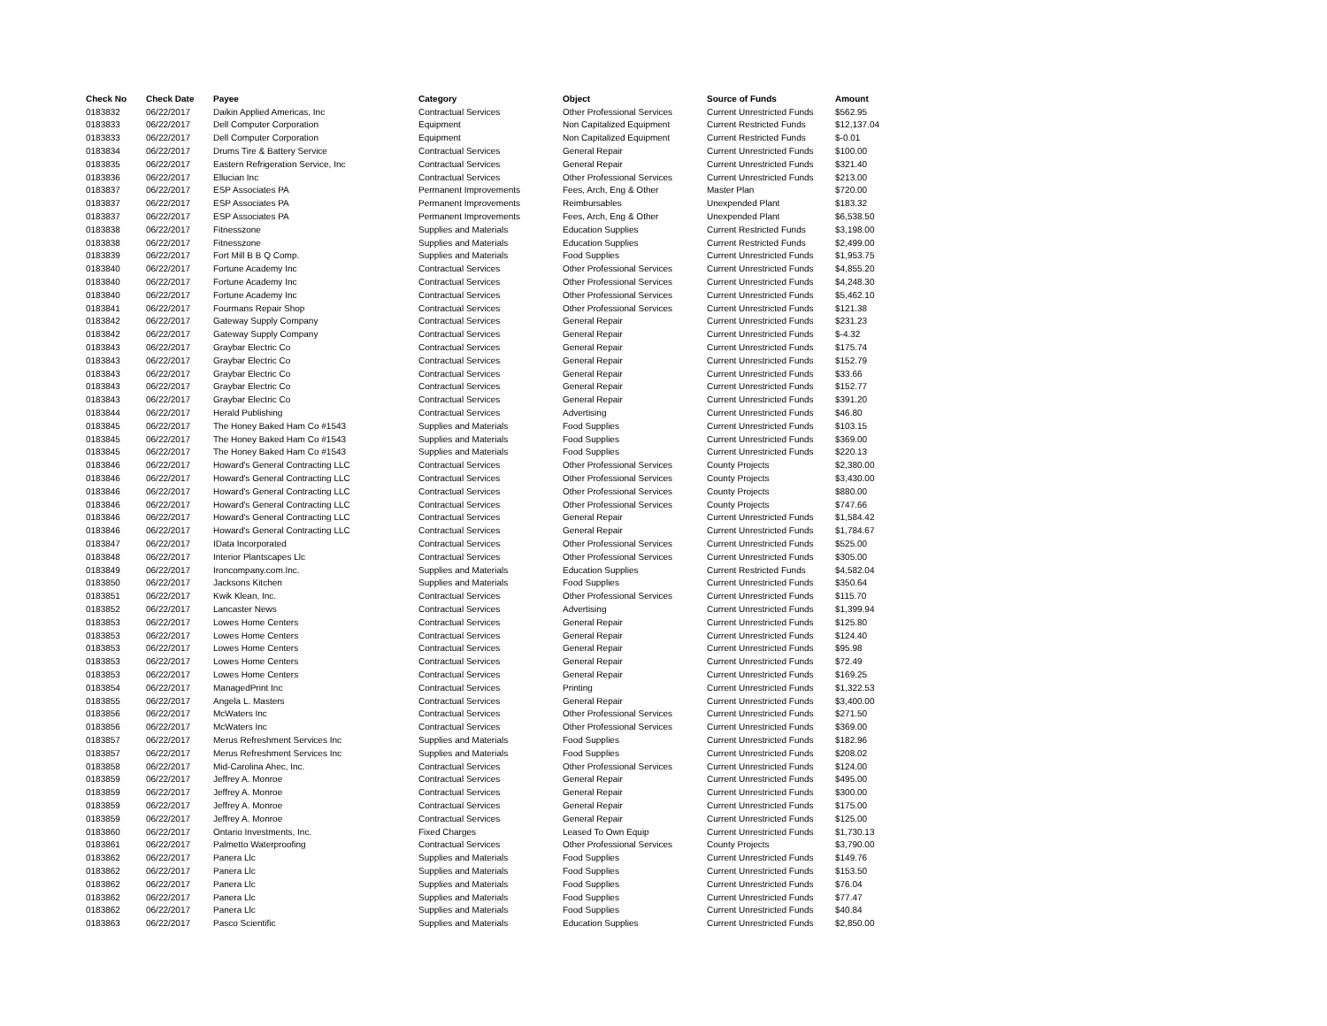| Check No | Check Date | Payee | Category | Object | Source of Funds | Amount |
| --- | --- | --- | --- | --- | --- | --- |
| 0183832 | 06/22/2017 | Daikin Applied Americas, Inc | Contractual Services | Other Professional Services | Current Unrestricted Funds | $562.95 |
| 0183833 | 06/22/2017 | Dell Computer Corporation | Equipment | Non Capitalized Equipment | Current Restricted Funds | $12,137.04 |
| 0183833 | 06/22/2017 | Dell Computer Corporation | Equipment | Non Capitalized Equipment | Current Restricted Funds | $-0.01 |
| 0183834 | 06/22/2017 | Drums Tire & Battery Service | Contractual Services | General Repair | Current Unrestricted Funds | $100.00 |
| 0183835 | 06/22/2017 | Eastern Refrigeration Service, Inc | Contractual Services | General Repair | Current Unrestricted Funds | $321.40 |
| 0183836 | 06/22/2017 | Ellucian Inc | Contractual Services | Other Professional Services | Current Unrestricted Funds | $213.00 |
| 0183837 | 06/22/2017 | ESP Associates PA | Permanent Improvements | Fees, Arch, Eng & Other | Master Plan | $720.00 |
| 0183837 | 06/22/2017 | ESP Associates PA | Permanent Improvements | Reimbursables | Unexpended Plant | $183.32 |
| 0183837 | 06/22/2017 | ESP Associates PA | Permanent Improvements | Fees, Arch, Eng & Other | Unexpended Plant | $6,538.50 |
| 0183838 | 06/22/2017 | Fitnesszone | Supplies and Materials | Education Supplies | Current Restricted Funds | $3,198.00 |
| 0183838 | 06/22/2017 | Fitnesszone | Supplies and Materials | Education Supplies | Current Restricted Funds | $2,499.00 |
| 0183839 | 06/22/2017 | Fort Mill B B Q Comp. | Supplies and Materials | Food Supplies | Current Unrestricted Funds | $1,953.75 |
| 0183840 | 06/22/2017 | Fortune Academy Inc | Contractual Services | Other Professional Services | Current Unrestricted Funds | $4,855.20 |
| 0183840 | 06/22/2017 | Fortune Academy Inc | Contractual Services | Other Professional Services | Current Unrestricted Funds | $4,248.30 |
| 0183840 | 06/22/2017 | Fortune Academy Inc | Contractual Services | Other Professional Services | Current Unrestricted Funds | $5,462.10 |
| 0183841 | 06/22/2017 | Fourmans Repair Shop | Contractual Services | Other Professional Services | Current Unrestricted Funds | $121.38 |
| 0183842 | 06/22/2017 | Gateway Supply Company | Contractual Services | General Repair | Current Unrestricted Funds | $231.23 |
| 0183842 | 06/22/2017 | Gateway Supply Company | Contractual Services | General Repair | Current Unrestricted Funds | $-4.32 |
| 0183843 | 06/22/2017 | Graybar Electric Co | Contractual Services | General Repair | Current Unrestricted Funds | $175.74 |
| 0183843 | 06/22/2017 | Graybar Electric Co | Contractual Services | General Repair | Current Unrestricted Funds | $152.79 |
| 0183843 | 06/22/2017 | Graybar Electric Co | Contractual Services | General Repair | Current Unrestricted Funds | $33.66 |
| 0183843 | 06/22/2017 | Graybar Electric Co | Contractual Services | General Repair | Current Unrestricted Funds | $152.77 |
| 0183843 | 06/22/2017 | Graybar Electric Co | Contractual Services | General Repair | Current Unrestricted Funds | $391.20 |
| 0183844 | 06/22/2017 | Herald Publishing | Contractual Services | Advertising | Current Unrestricted Funds | $46.80 |
| 0183845 | 06/22/2017 | The Honey Baked Ham Co #1543 | Supplies and Materials | Food Supplies | Current Unrestricted Funds | $103.15 |
| 0183845 | 06/22/2017 | The Honey Baked Ham Co #1543 | Supplies and Materials | Food Supplies | Current Unrestricted Funds | $369.00 |
| 0183845 | 06/22/2017 | The Honey Baked Ham Co #1543 | Supplies and Materials | Food Supplies | Current Unrestricted Funds | $220.13 |
| 0183846 | 06/22/2017 | Howard's General Contracting LLC | Contractual Services | Other Professional Services | County Projects | $2,380.00 |
| 0183846 | 06/22/2017 | Howard's General Contracting LLC | Contractual Services | Other Professional Services | County Projects | $3,430.00 |
| 0183846 | 06/22/2017 | Howard's General Contracting LLC | Contractual Services | Other Professional Services | County Projects | $880.00 |
| 0183846 | 06/22/2017 | Howard's General Contracting LLC | Contractual Services | Other Professional Services | County Projects | $747.66 |
| 0183846 | 06/22/2017 | Howard's General Contracting LLC | Contractual Services | General Repair | Current Unrestricted Funds | $1,584.42 |
| 0183846 | 06/22/2017 | Howard's General Contracting LLC | Contractual Services | General Repair | Current Unrestricted Funds | $1,784.67 |
| 0183847 | 06/22/2017 | IData Incorporated | Contractual Services | Other Professional Services | Current Unrestricted Funds | $525.00 |
| 0183848 | 06/22/2017 | Interior Plantscapes Llc | Contractual Services | Other Professional Services | Current Unrestricted Funds | $305.00 |
| 0183849 | 06/22/2017 | Ironcompany.com.Inc. | Supplies and Materials | Education Supplies | Current Restricted Funds | $4,582.04 |
| 0183850 | 06/22/2017 | Jacksons Kitchen | Supplies and Materials | Food Supplies | Current Unrestricted Funds | $350.64 |
| 0183851 | 06/22/2017 | Kwik Klean, Inc. | Contractual Services | Other Professional Services | Current Unrestricted Funds | $115.70 |
| 0183852 | 06/22/2017 | Lancaster News | Contractual Services | Advertising | Current Unrestricted Funds | $1,399.94 |
| 0183853 | 06/22/2017 | Lowes Home Centers | Contractual Services | General Repair | Current Unrestricted Funds | $125.80 |
| 0183853 | 06/22/2017 | Lowes Home Centers | Contractual Services | General Repair | Current Unrestricted Funds | $124.40 |
| 0183853 | 06/22/2017 | Lowes Home Centers | Contractual Services | General Repair | Current Unrestricted Funds | $95.98 |
| 0183853 | 06/22/2017 | Lowes Home Centers | Contractual Services | General Repair | Current Unrestricted Funds | $72.49 |
| 0183853 | 06/22/2017 | Lowes Home Centers | Contractual Services | General Repair | Current Unrestricted Funds | $169.25 |
| 0183854 | 06/22/2017 | ManagedPrint Inc | Contractual Services | Printing | Current Unrestricted Funds | $1,322.53 |
| 0183855 | 06/22/2017 | Angela L. Masters | Contractual Services | General Repair | Current Unrestricted Funds | $3,400.00 |
| 0183856 | 06/22/2017 | McWaters Inc | Contractual Services | Other Professional Services | Current Unrestricted Funds | $271.50 |
| 0183856 | 06/22/2017 | McWaters Inc | Contractual Services | Other Professional Services | Current Unrestricted Funds | $369.00 |
| 0183857 | 06/22/2017 | Merus Refreshment Services Inc | Supplies and Materials | Food Supplies | Current Unrestricted Funds | $182.96 |
| 0183857 | 06/22/2017 | Merus Refreshment Services Inc | Supplies and Materials | Food Supplies | Current Unrestricted Funds | $208.02 |
| 0183858 | 06/22/2017 | Mid-Carolina Ahec, Inc. | Contractual Services | Other Professional Services | Current Unrestricted Funds | $124.00 |
| 0183859 | 06/22/2017 | Jeffrey A. Monroe | Contractual Services | General Repair | Current Unrestricted Funds | $495.00 |
| 0183859 | 06/22/2017 | Jeffrey A. Monroe | Contractual Services | General Repair | Current Unrestricted Funds | $300.00 |
| 0183859 | 06/22/2017 | Jeffrey A. Monroe | Contractual Services | General Repair | Current Unrestricted Funds | $175.00 |
| 0183859 | 06/22/2017 | Jeffrey A. Monroe | Contractual Services | General Repair | Current Unrestricted Funds | $125.00 |
| 0183860 | 06/22/2017 | Ontario Investments, Inc. | Fixed Charges | Leased To Own Equip | Current Unrestricted Funds | $1,730.13 |
| 0183861 | 06/22/2017 | Palmetto Waterproofing | Contractual Services | Other Professional Services | County Projects | $3,790.00 |
| 0183862 | 06/22/2017 | Panera Llc | Supplies and Materials | Food Supplies | Current Unrestricted Funds | $149.76 |
| 0183862 | 06/22/2017 | Panera Llc | Supplies and Materials | Food Supplies | Current Unrestricted Funds | $153.50 |
| 0183862 | 06/22/2017 | Panera Llc | Supplies and Materials | Food Supplies | Current Unrestricted Funds | $76.04 |
| 0183862 | 06/22/2017 | Panera Llc | Supplies and Materials | Food Supplies | Current Unrestricted Funds | $77.47 |
| 0183862 | 06/22/2017 | Panera Llc | Supplies and Materials | Food Supplies | Current Unrestricted Funds | $40.84 |
| 0183863 | 06/22/2017 | Pasco Scientific | Supplies and Materials | Education Supplies | Current Unrestricted Funds | $2,850.00 |